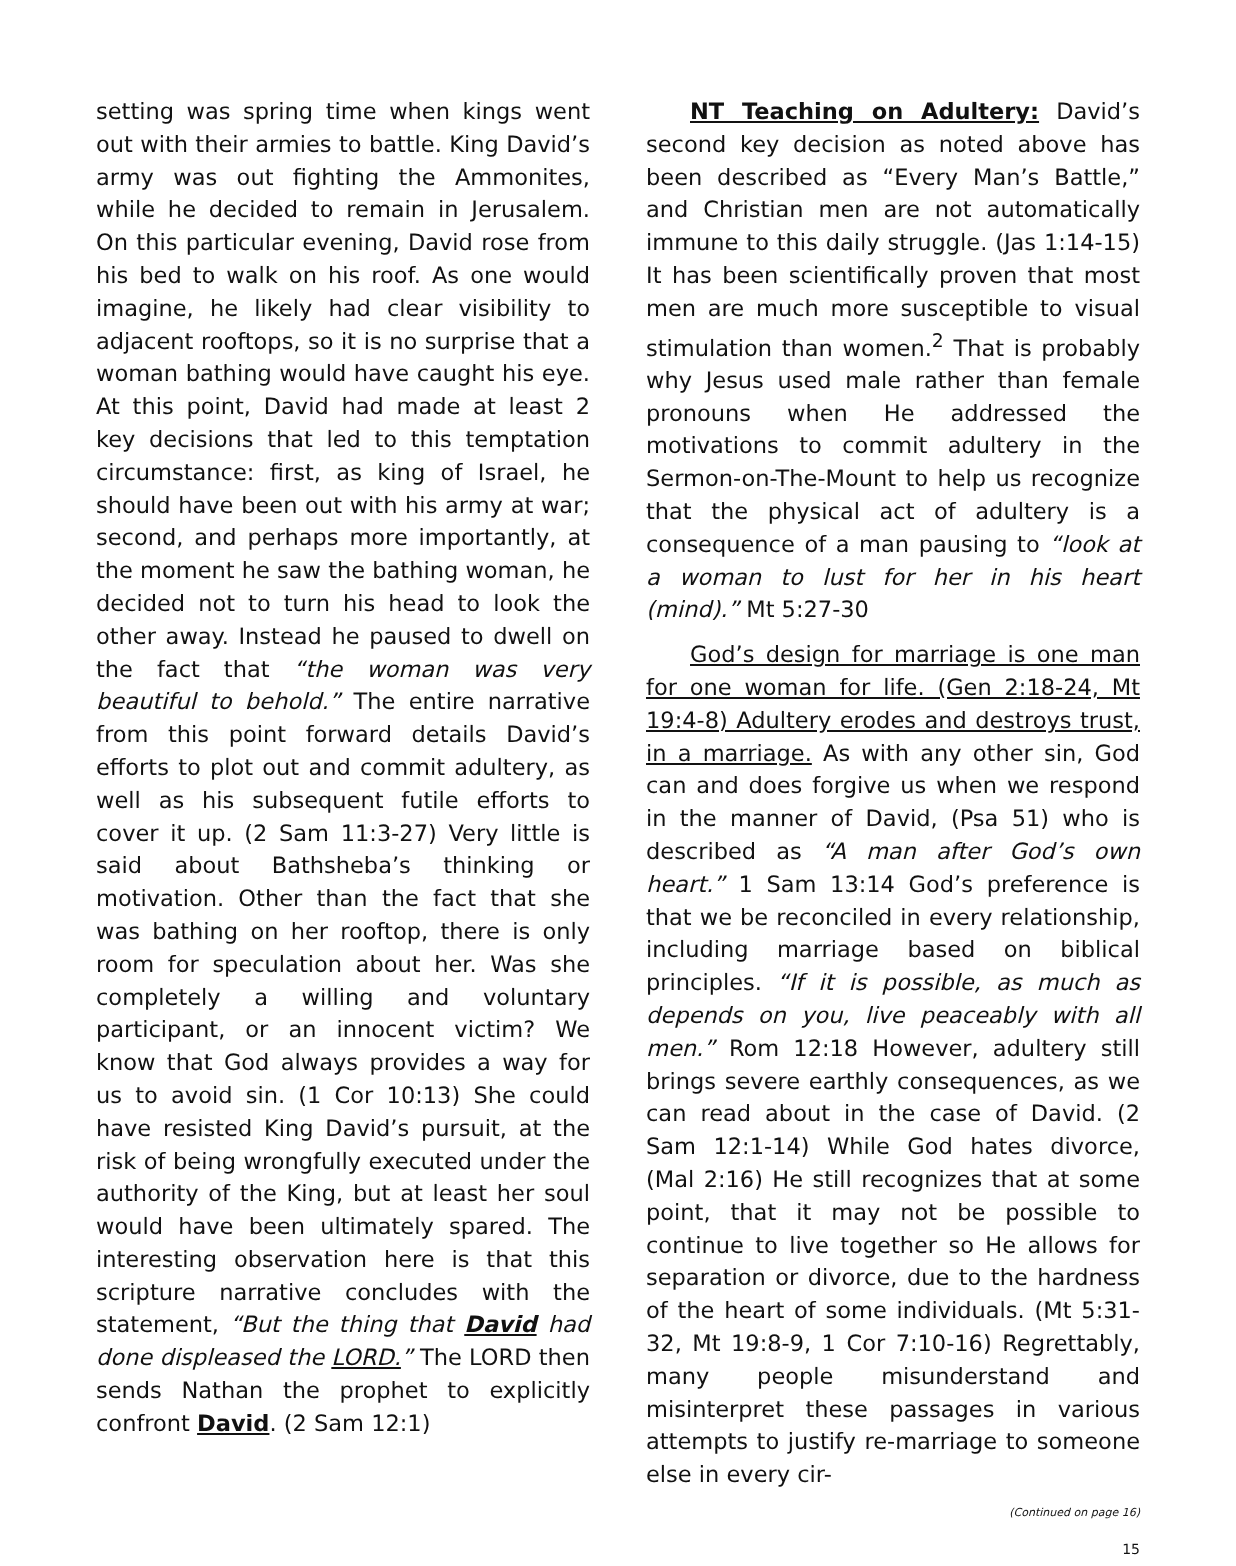setting was spring time when kings went out with their armies to battle. King David’s army was out fighting the Ammonites, while he decided to remain in Jerusalem. On this particular evening, David rose from his bed to walk on his roof. As one would imagine, he likely had clear visibility to adjacent rooftops, so it is no surprise that a woman bathing would have caught his eye. At this point, David had made at least 2 key decisions that led to this temptation circumstance: first, as king of Israel, he should have been out with his army at war; second, and perhaps more importantly, at the moment he saw the bathing woman, he decided not to turn his head to look the other away. Instead he paused to dwell on the fact that “the woman was very beautiful to behold.” The entire narrative from this point forward details David’s efforts to plot out and commit adultery, as well as his subsequent futile efforts to cover it up. (2 Sam 11:3-27) Very little is said about Bathsheba’s thinking or motivation. Other than the fact that she was bathing on her rooftop, there is only room for speculation about her. Was she completely a willing and voluntary participant, or an innocent victim? We know that God always provides a way for us to avoid sin. (1 Cor 10:13) She could have resisted King David’s pursuit, at the risk of being wrongfully executed under the authority of the King, but at least her soul would have been ultimately spared. The interesting observation here is that this scripture narrative concludes with the statement, “But the thing that David had done displeased the LORD.” The LORD then sends Nathan the prophet to explicitly confront David. (2 Sam 12:1)
NT Teaching on Adultery: David’s second key decision as noted above has been described as “Every Man’s Battle,” and Christian men are not automatically immune to this daily struggle. (Jas 1:14-15) It has been scientifically proven that most men are much more susceptible to visual stimulation than women.<sup>2</sup> That is probably why Jesus used male rather than female pronouns when He addressed the motivations to commit adultery in the Sermon-on-The-Mount to help us recognize that the physical act of adultery is a consequence of a man pausing to “look at a woman to lust for her in his heart (mind).” Mt 5:27-30
God’s design for marriage is one man for one woman for life. (Gen 2:18-24, Mt 19:4-8) Adultery erodes and destroys trust, in a marriage. As with any other sin, God can and does forgive us when we respond in the manner of David, (Psa 51) who is described as “A man after God’s own heart.” 1 Sam 13:14 God’s preference is that we be reconciled in every relationship, including marriage based on biblical principles. “If it is possible, as much as depends on you, live peaceably with all men.” Rom 12:18 However, adultery still brings severe earthly consequences, as we can read about in the case of David. (2 Sam 12:1-14) While God hates divorce, (Mal 2:16) He still recognizes that at some point, that it may not be possible to continue to live together so He allows for separation or divorce, due to the hardness of the heart of some individuals. (Mt 5:31-32, Mt 19:8-9, 1 Cor 7:10-16) Regrettably, many people misunderstand and misinterpret these passages in various attempts to justify re-marriage to someone else in every cir-
(Continued on page 16)
15